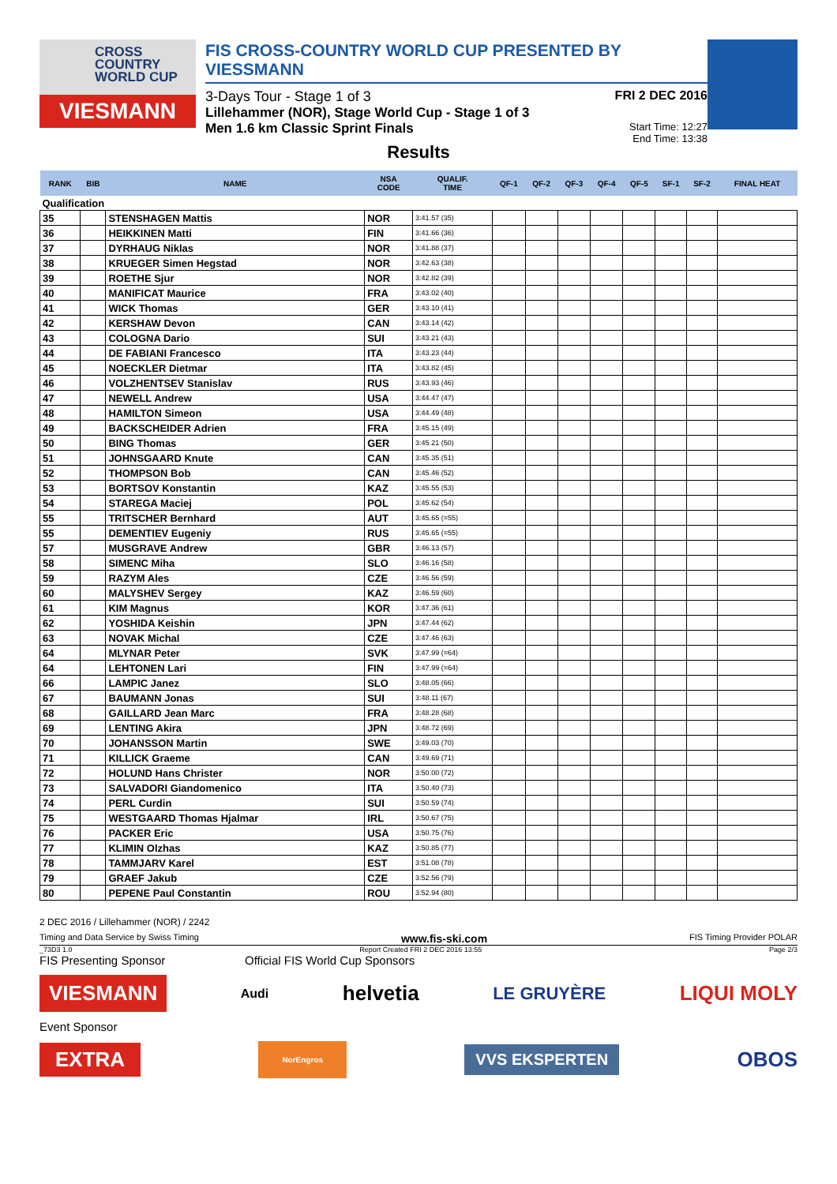CROSS
COUNTRY
WORLD CUP
VIESMANN
FIS CROSS-COUNTRY WORLD CUP PRESENTED BY VIESSMANN
3-Days Tour - Stage 1 of 3 FRI 2 DEC 2016
Lillehammer (NOR), Stage World Cup - Stage 1 of 3
Men 1.6 km Classic Sprint Finals
Start Time: 12:27
End Time: 13:38
Results
| RANK | BIB | NAME | NSA CODE | QUALIF. TIME | QF-1 | QF-2 | QF-3 | QF-4 | QF-5 | SF-1 | SF-2 | FINAL HEAT |
| --- | --- | --- | --- | --- | --- | --- | --- | --- | --- | --- | --- | --- |
| Qualification | | | | | | | | | | | | |
| 35 | | STENSHAGEN Mattis | NOR | 3:41.57 (35) | | | | | | | | |
| 36 | | HEIKKINEN Matti | FIN | 3:41.66 (36) | | | | | | | | |
| 37 | | DYRHAUG Niklas | NOR | 3:41.88 (37) | | | | | | | | |
| 38 | | KRUEGER Simen Hegstad | NOR | 3:42.63 (38) | | | | | | | | |
| 39 | | ROETHE Sjur | NOR | 3:42.82 (39) | | | | | | | | |
| 40 | | MANIFICAT Maurice | FRA | 3:43.02 (40) | | | | | | | | |
| 41 | | WICK Thomas | GER | 3:43.10 (41) | | | | | | | | |
| 42 | | KERSHAW Devon | CAN | 3:43.14 (42) | | | | | | | | |
| 43 | | COLOGNA Dario | SUI | 3:43.21 (43) | | | | | | | | |
| 44 | | DE FABIANI Francesco | ITA | 3:43.23 (44) | | | | | | | | |
| 45 | | NOECKLER Dietmar | ITA | 3:43.82 (45) | | | | | | | | |
| 46 | | VOLZHENTSEV Stanislav | RUS | 3:43.93 (46) | | | | | | | | |
| 47 | | NEWELL Andrew | USA | 3:44.47 (47) | | | | | | | | |
| 48 | | HAMILTON Simeon | USA | 3:44.49 (48) | | | | | | | | |
| 49 | | BACKSCHEIDER Adrien | FRA | 3:45.15 (49) | | | | | | | | |
| 50 | | BING Thomas | GER | 3:45.21 (50) | | | | | | | | |
| 51 | | JOHNSGAARD Knute | CAN | 3:45.35 (51) | | | | | | | | |
| 52 | | THOMPSON Bob | CAN | 3:45.46 (52) | | | | | | | | |
| 53 | | BORTSOV Konstantin | KAZ | 3:45.55 (53) | | | | | | | | |
| 54 | | STAREGA Maciej | POL | 3:45.62 (54) | | | | | | | | |
| 55 | | TRITSCHER Bernhard | AUT | 3:45.65 (=55) | | | | | | | | |
| 55 | | DEMENTIEV Eugeniy | RUS | 3:45.65 (=55) | | | | | | | | |
| 57 | | MUSGRAVE Andrew | GBR | 3:46.13 (57) | | | | | | | | |
| 58 | | SIMENC Miha | SLO | 3:46.16 (58) | | | | | | | | |
| 59 | | RAZYM Ales | CZE | 3:46.56 (59) | | | | | | | | |
| 60 | | MALYSHEV Sergey | KAZ | 3:46.59 (60) | | | | | | | | |
| 61 | | KIM Magnus | KOR | 3:47.36 (61) | | | | | | | | |
| 62 | | YOSHIDA Keishin | JPN | 3:47.44 (62) | | | | | | | | |
| 63 | | NOVAK Michal | CZE | 3:47.46 (63) | | | | | | | | |
| 64 | | MLYNAR Peter | SVK | 3:47.99 (=64) | | | | | | | | |
| 64 | | LEHTONEN Lari | FIN | 3:47.99 (=64) | | | | | | | | |
| 66 | | LAMPIC Janez | SLO | 3:48.05 (66) | | | | | | | | |
| 67 | | BAUMANN Jonas | SUI | 3:48.11 (67) | | | | | | | | |
| 68 | | GAILLARD Jean Marc | FRA | 3:48.28 (68) | | | | | | | | |
| 69 | | LENTING Akira | JPN | 3:48.72 (69) | | | | | | | | |
| 70 | | JOHANSSON Martin | SWE | 3:49.03 (70) | | | | | | | | |
| 71 | | KILLICK Graeme | CAN | 3:49.69 (71) | | | | | | | | |
| 72 | | HOLUND Hans Christer | NOR | 3:50.00 (72) | | | | | | | | |
| 73 | | SALVADORI Giandomenico | ITA | 3:50.40 (73) | | | | | | | | |
| 74 | | PERL Curdin | SUI | 3:50.59 (74) | | | | | | | | |
| 75 | | WESTGAARD Thomas Hjalmar | IRL | 3:50.67 (75) | | | | | | | | |
| 76 | | PACKER Eric | USA | 3:50.75 (76) | | | | | | | | |
| 77 | | KLIMIN Olzhas | KAZ | 3:50.85 (77) | | | | | | | | |
| 78 | | TAMMJARV Karel | EST | 3:51.08 (78) | | | | | | | | |
| 79 | | GRAEF Jakub | CZE | 3:52.56 (79) | | | | | | | | |
| 80 | | PEPENE Paul Constantin | ROU | 3:52.94 (80) | | | | | | | | |
2 DEC 2016 / Lillehammer (NOR) / 2242
Timing and Data Service by Swiss Timing www.fis-ski.com FIS Timing Provider POLAR
_73D3 1.0 Report Created FRI 2 DEC 2016 13:55 Page 2/3
FIS Presenting Sponsor Official FIS World Cup Sponsors
VIESMANN Audi helvetia LE GRUYÈRE LIQUI MOLY
Event Sponsor
EXTRA NorEngros VVS EKSPERTEN OBOS